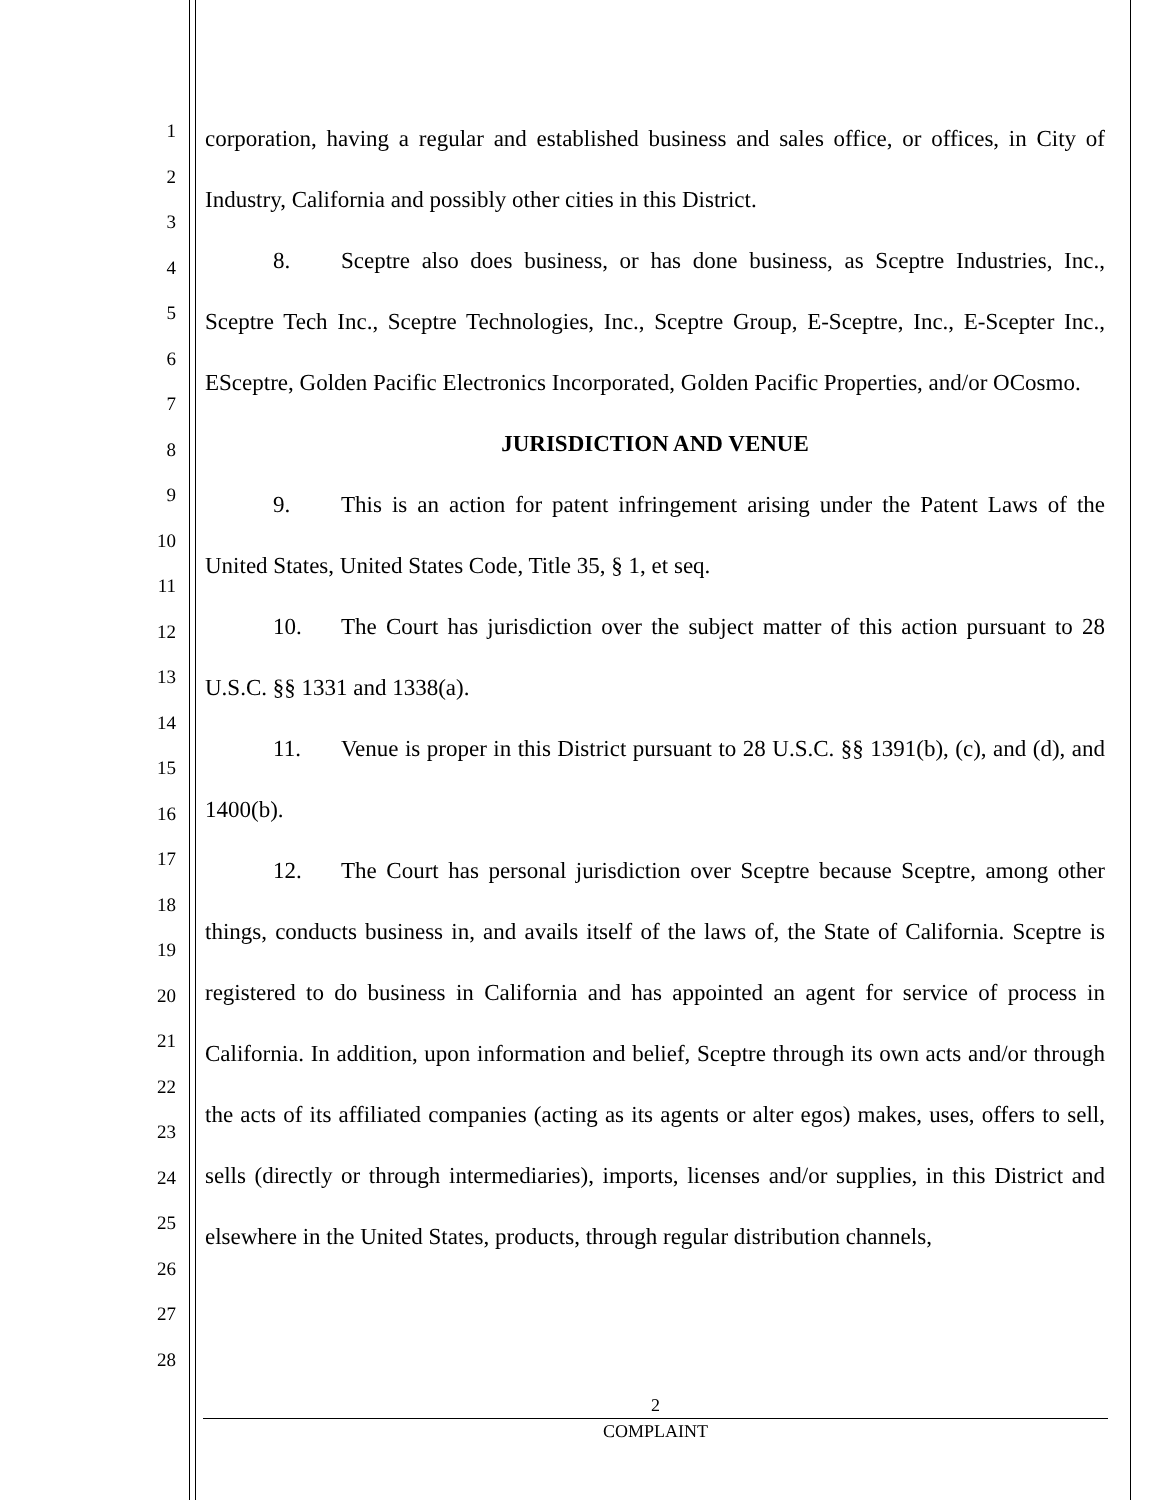1
2
3
4
5
6
7
8
9
10
11
12
13
14
15
16
17
18
19
20
21
22
23
24
25
26
27
28
corporation, having a regular and established business and sales office, or offices, in City of Industry, California and possibly other cities in this District.
8. Sceptre also does business, or has done business, as Sceptre Industries, Inc., Sceptre Tech Inc., Sceptre Technologies, Inc., Sceptre Group, E-Sceptre, Inc., E-Scepter Inc., ESceptre, Golden Pacific Electronics Incorporated, Golden Pacific Properties, and/or OCosmo.
JURISDICTION AND VENUE
9. This is an action for patent infringement arising under the Patent Laws of the United States, United States Code, Title 35, § 1, et seq.
10. The Court has jurisdiction over the subject matter of this action pursuant to 28 U.S.C. §§ 1331 and 1338(a).
11. Venue is proper in this District pursuant to 28 U.S.C. §§ 1391(b), (c), and (d), and 1400(b).
12. The Court has personal jurisdiction over Sceptre because Sceptre, among other things, conducts business in, and avails itself of the laws of, the State of California. Sceptre is registered to do business in California and has appointed an agent for service of process in California. In addition, upon information and belief, Sceptre through its own acts and/or through the acts of its affiliated companies (acting as its agents or alter egos) makes, uses, offers to sell, sells (directly or through intermediaries), imports, licenses and/or supplies, in this District and elsewhere in the United States, products, through regular distribution channels,
2
COMPLAINT